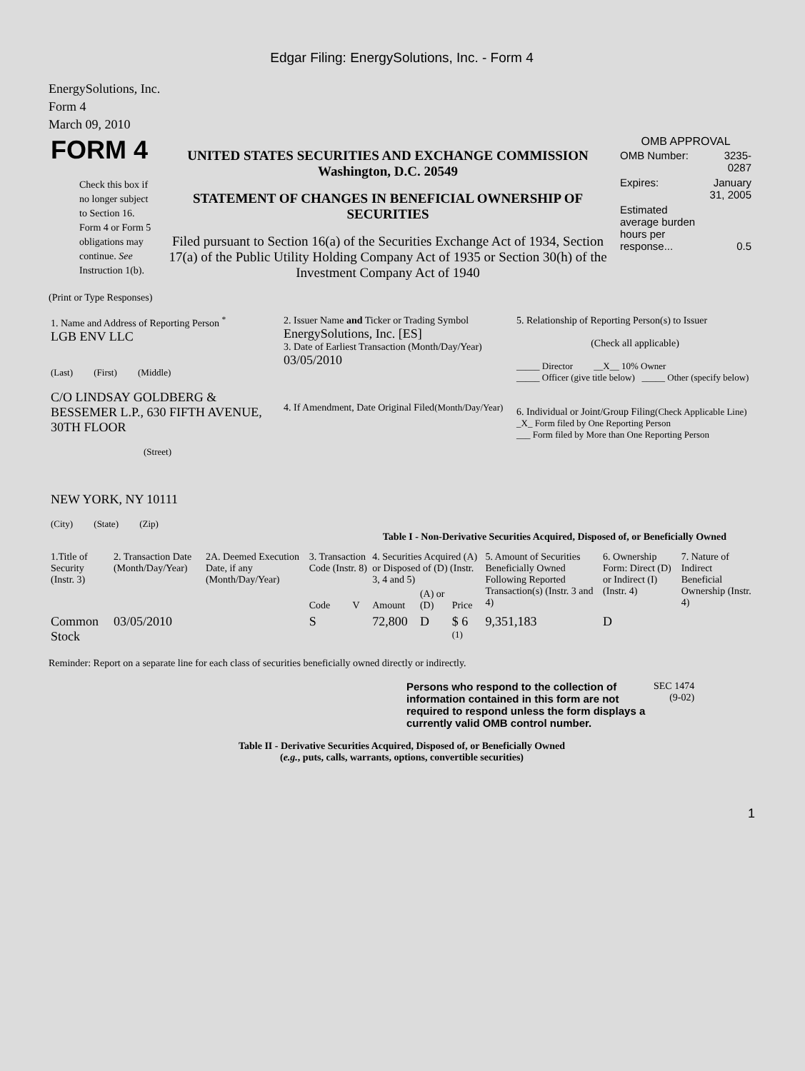Edgar Filing: EnergySolutions, Inc. - Form 4
EnergySolutions, Inc.
Form 4
March 09, 2010
| FORM 4 Check this box if no longer subject to Section 16. Form 4 or Form 5 obligations may continue. See Instruction 1(b). | UNITED STATES SECURITIES AND EXCHANGE COMMISSION Washington, D.C. 20549 STATEMENT OF CHANGES IN BENEFICIAL OWNERSHIP OF SECURITIES Filed pursuant to Section 16(a) of the Securities Exchange Act of 1934, Section 17(a) of the Public Utility Holding Company Act of 1935 or Section 30(h) of the Investment Company Act of 1940 | OMB APPROVAL / OMB Number: / 3235-0287 / / Expires: / January 31, 2005 / / Estimated average burden hours per response... / 0.5 / |
(Print or Type Responses)
| 1. Name and Address of Reporting Person <sup>*</sup> LGB ENV LLC (Last) (First) (Middle) C/O LINDSAY GOLDBERG & BESSEMER L.P., 630 FIFTH AVENUE, 30TH FLOOR (Street) NEW YORK, NY 10111 (City) (State) (Zip) | 2. Issuer Name and Ticker or Trading Symbol EnergySolutions, Inc. [ES] 3. Date of Earliest Transaction (Month/Day/Year) 03/05/2010 4. If Amendment, Date Original Filed (Month/Day/Year) | 5. Relationship of Reporting Person(s) to Issuer (Check all applicable) _____ Director __X__ 10% Owner _____ Officer (give title below) _____ Other (specify below) 6. Individual or Joint/Group Filing (Check Applicable Line) _X_ Form filed by One Reporting Person ___ Form filed by More than One Reporting Person |
Table I - Non-Derivative Securities Acquired, Disposed of, or Beneficially Owned
| 1.Title of Security (Instr. 3) | 2. Transaction Date (Month/Day/Year) | 2A. Deemed Execution Date, if any (Month/Day/Year) | 3. Transaction Code (Instr. 8) | | 4. Securities Acquired (A) or Disposed of (D) (Instr. 3, 4 and 5) | | | 5. Amount of Securities Beneficially Owned Following Reported Transaction(s) (Instr. 3 and 4) | 6. Ownership Form: Direct (D) or Indirect (I) (Instr. 4) | 7. Nature of Indirect Beneficial Ownership (Instr. 4) |
| --- | --- | --- | --- | --- | --- | --- | --- | --- | --- | --- |
| | | | Code | V | Amount | (A) or (D) | Price | | | |
| Common Stock | 03/05/2010 | | S | | 72,800 | D | $ 6 <sup>(1)</sup> | 9,351,183 | D | |
Reminder: Report on a separate line for each class of securities beneficially owned directly or indirectly.
| Persons who respond to the collection of information contained in this form are not required to respond unless the form displays a currently valid OMB control number. | SEC 1474 (9-02) |
Table II - Derivative Securities Acquired, Disposed of, or Beneficially Owned
(e.g., puts, calls, warrants, options, convertible securities)
1